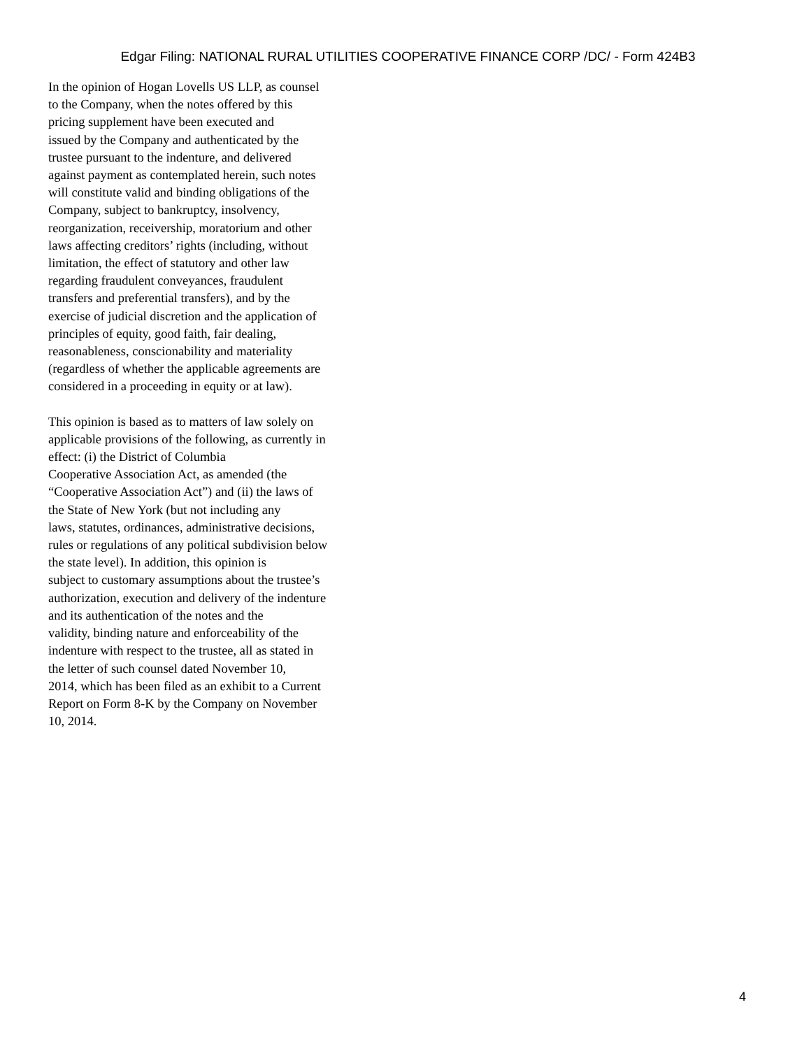Edgar Filing: NATIONAL RURAL UTILITIES COOPERATIVE FINANCE CORP /DC/ - Form 424B3
In the opinion of Hogan Lovells US LLP, as counsel to the Company, when the notes offered by this pricing supplement have been executed and
issued by the Company and authenticated by the trustee pursuant to the indenture, and delivered against payment as contemplated herein, such notes
will constitute valid and binding obligations of the Company, subject to bankruptcy, insolvency, reorganization, receivership, moratorium and other
laws affecting creditors’ rights (including, without limitation, the effect of statutory and other law regarding fraudulent conveyances, fraudulent
transfers and preferential transfers), and by the exercise of judicial discretion and the application of principles of equity, good faith, fair dealing,
reasonableness, conscionability and materiality (regardless of whether the applicable agreements are considered in a proceeding in equity or at law).
This opinion is based as to matters of law solely on applicable provisions of the following, as currently in effect: (i) the District of Columbia
Cooperative Association Act, as amended (the “Cooperative Association Act”) and (ii) the laws of the State of New York (but not including any
laws, statutes, ordinances, administrative decisions, rules or regulations of any political subdivision below the state level). In addition, this opinion is
subject to customary assumptions about the trustee’s authorization, execution and delivery of the indenture and its authentication of the notes and the
validity, binding nature and enforceability of the indenture with respect to the trustee, all as stated in the letter of such counsel dated November 10,
2014, which has been filed as an exhibit to a Current Report on Form 8-K by the Company on November 10, 2014.
4